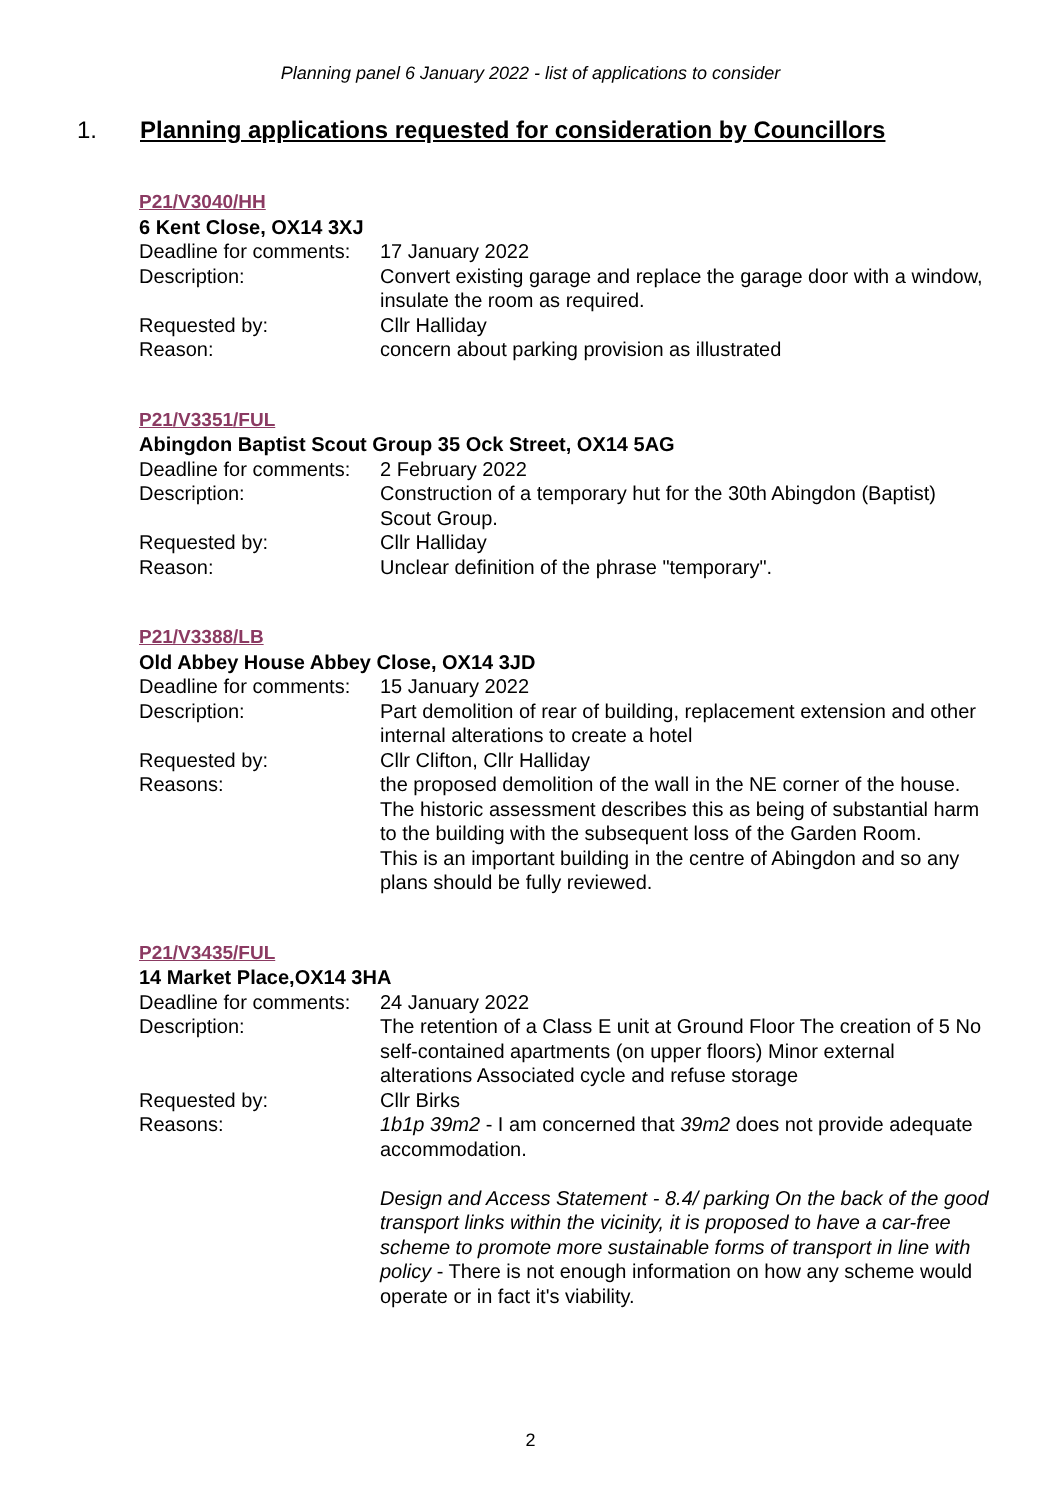Planning panel 6 January 2022 - list of applications to consider
1. Planning applications requested for consideration by Councillors
P21/V3040/HH
6 Kent Close, OX14 3XJ
Deadline for comments:
17 January 2022
Description: Convert existing garage and replace the garage door with a window, insulate the room as required.
Requested by: Cllr Halliday
Reason: concern about parking provision as illustrated
P21/V3351/FUL
Abingdon Baptist Scout Group 35 Ock Street, OX14 5AG
Deadline for comments:
2 February 2022
Description: Construction of a temporary hut for the 30th Abingdon (Baptist) Scout Group.
Requested by: Cllr Halliday
Reason: Unclear definition of the phrase "temporary".
P21/V3388/LB
Old Abbey House Abbey Close, OX14 3JD
Deadline for comments:
15 January 2022
Description: Part demolition of rear of building, replacement extension and other internal alterations to create a hotel
Requested by: Cllr Clifton, Cllr Halliday
Reasons: the proposed demolition of the wall in the NE corner of the house. The historic assessment describes this as being of substantial harm to the building with the subsequent loss of the Garden Room.
This is an important building in the centre of Abingdon and so any plans should be fully reviewed.
P21/V3435/FUL
14 Market Place,OX14 3HA
Deadline for comments:
24 January 2022
Description: The retention of a Class E unit at Ground Floor The creation of 5 No self-contained apartments (on upper floors) Minor external alterations Associated cycle and refuse storage
Requested by: Cllr Birks
Reasons: 1b1p 39m2 - I am concerned that 39m2 does not provide adequate accommodation.
Design and Access Statement - 8.4/ parking On the back of the good transport links within the vicinity, it is proposed to have a car-free scheme to promote more sustainable forms of transport in line with policy - There is not enough information on how any scheme would operate or in fact it's viability.
2